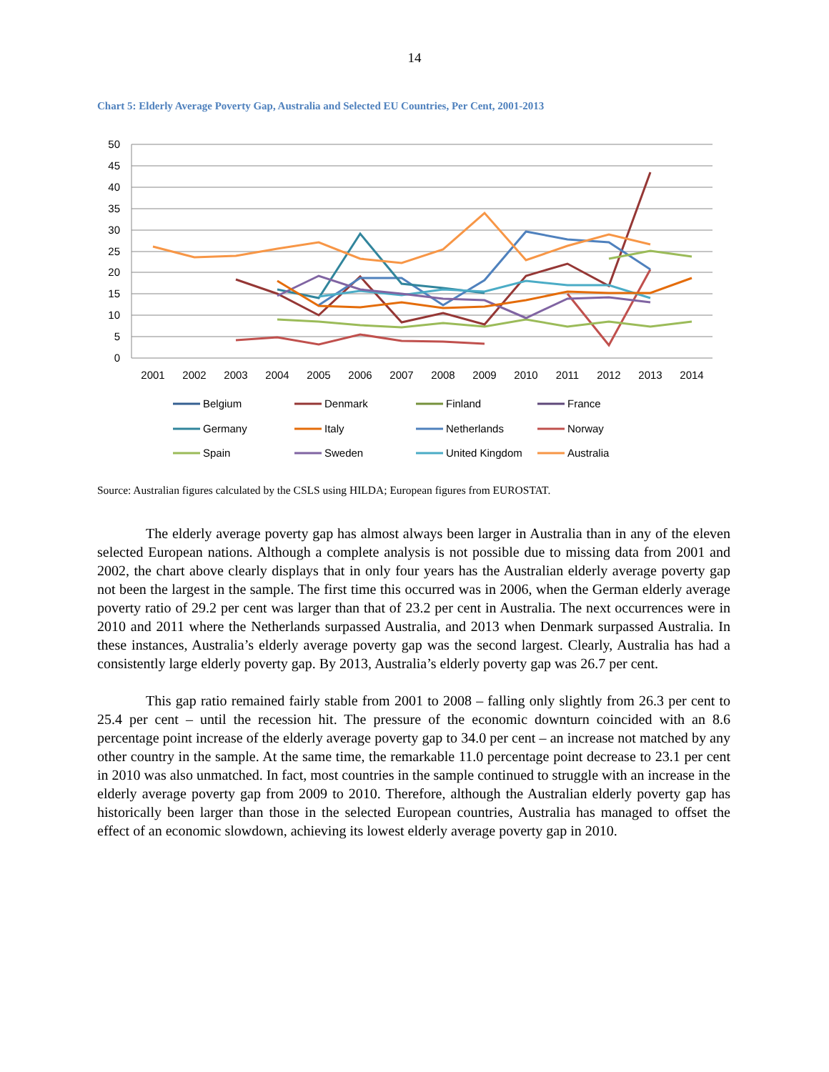14
Chart 5: Elderly Average Poverty Gap, Australia and Selected EU Countries, Per Cent, 2001-2013
50
45
40
35
30
25
20
15
10
5
0
2001
2002
2003
2004
2005
2006
2007
2008
2009
2010
2011
2012
2013
2014
Belgium
Denmark
Finland
France
Germany
Italy
Netherlands
Norway
Spain
Sweden
United Kingdom
Australia
Source: Australian figures calculated by the CSLS using HILDA; European figures from EUROSTAT.
The elderly average poverty gap has almost always been larger in Australia than in any of the eleven selected European nations. Although a complete analysis is not possible due to missing data from 2001 and 2002, the chart above clearly displays that in only four years has the Australian elderly average poverty gap not been the largest in the sample. The first time this occurred was in 2006, when the German elderly average poverty ratio of 29.2 per cent was larger than that of 23.2 per cent in Australia. The next occurrences were in 2010 and 2011 where the Netherlands surpassed Australia, and 2013 when Denmark surpassed Australia. In these instances, Australia’s elderly average poverty gap was the second largest. Clearly, Australia has had a consistently large elderly poverty gap. By 2013, Australia’s elderly poverty gap was 26.7 per cent.
This gap ratio remained fairly stable from 2001 to 2008 – falling only slightly from 26.3 per cent to 25.4 per cent – until the recession hit. The pressure of the economic downturn coincided with an 8.6 percentage point increase of the elderly average poverty gap to 34.0 per cent – an increase not matched by any other country in the sample. At the same time, the remarkable 11.0 percentage point decrease to 23.1 per cent in 2010 was also unmatched. In fact, most countries in the sample continued to struggle with an increase in the elderly average poverty gap from 2009 to 2010. Therefore, although the Australian elderly poverty gap has historically been larger than those in the selected European countries, Australia has managed to offset the effect of an economic slowdown, achieving its lowest elderly average poverty gap in 2010.